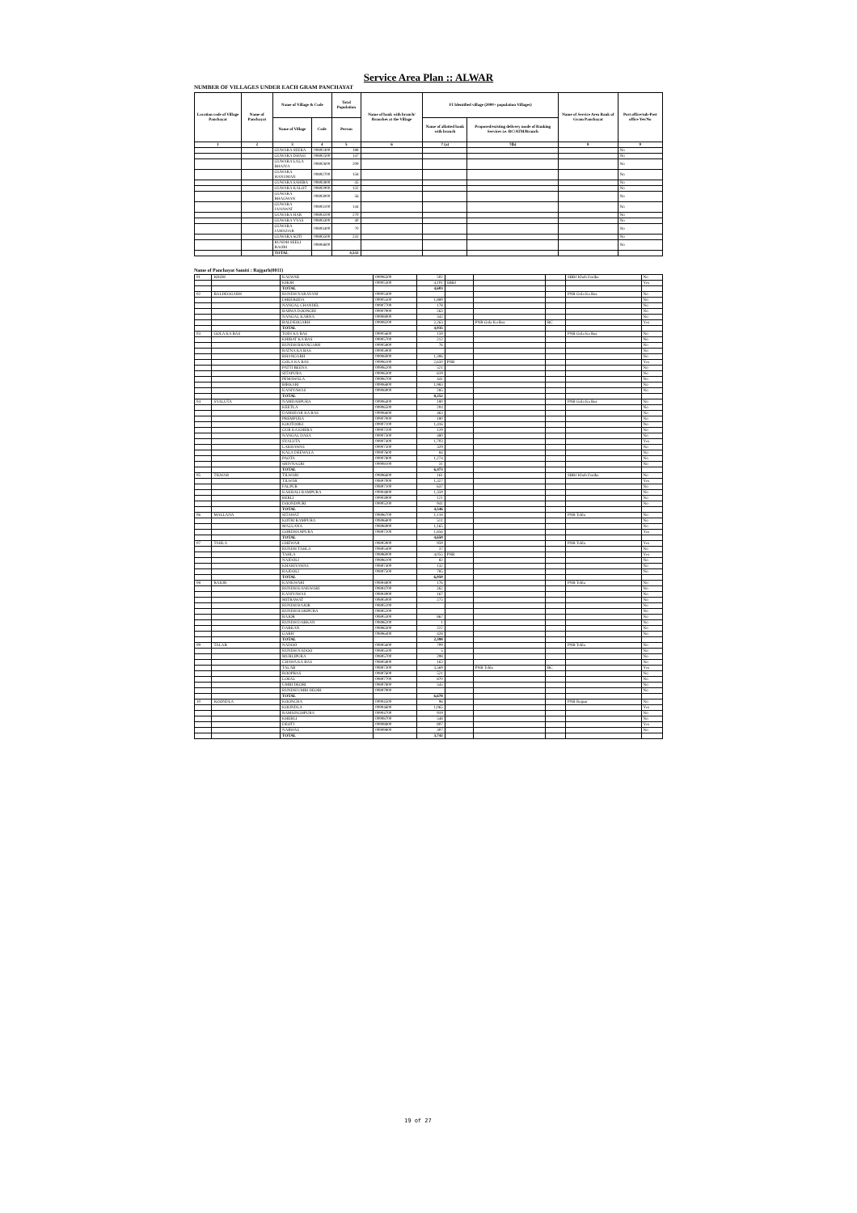Service Area Plan :: ALWAR
NUMBER OF VILLAGES UNDER EACH GRAM PANCHAYAT
| Location code of Village Panchayat | Name of Panchayat | Name of Village & Code | | Total Population | Name of bank with branch/ Branches at the Village | FI Identified village (2000+ population Villages) | | Name of Service Area Bank of Gram Panchayat | Post office/sub-Post office Yes/No |
| --- | --- | --- | --- | --- | --- | --- | --- | --- | --- |
| | | Name of Village | Code | Person | | Name of allotted bank with branch | Proposed/existing delivery mode of Banking Services i.e. BC/ATM/Branch | | |
| 1 | 2 | 3 | 4 | 5 | 6 | 7 (a) | 7(b) | 8 | 9 |
| | | GUWARA SEERA | 00892400 | 188 | | | | | No |
| | | GUWARA DHASI | 00892500 | 147 | | | | | No |
| | | GUWARA LALA BHAIYA | 00892600 | 209 | | | | | No |
| | | GUWARA HANUMAN | 00892700 | 158 | | | | | No |
| | | GUWARA SAHIBA | 00892800 | 45 | | | | | No |
| | | GUWARA KALOT | 00892900 | 132 | | | | | No |
| | | GUWARA BHAGWAN | 00893000 | 56 | | | | | No |
| | | GUWARA JANAWAT | 00893100 | 144 | | | | | No |
| | | GUWARA HAR | 00893200 | 270 | | | | | No |
| | | GUWARA VYAS | 00893300 | 40 | | | | | No |
| | | GUWARA JAMADAR | 00893400 | 70 | | | | | No |
| | | GUWARA SOTI | 00893500 | 241 | | | | | No |
| | | RUNDH SEELI BAORI | 00894600 | | | | | | No |
| | | TOTAL | | 4,532 | | | | | |
Name of Panchayat Samiti : Rajgarh(0011)
| 01 | KHOH | KALWAR | 00906500 | 502 | | | | SBBJ Khoh Dariba | No |
| | | KHOH | 00905300 | 4,101 | SBBJ | | | | Yes |
| | | TOTAL | | 4,603 | | | | | |
| 02 | BALDEOGARH | RUNDH NARAYANI | 00905400 | | | | | PNB Gola Ka Bas | No |
| | | DHEERODA | 00905500 | 1,889 | | | | | No |
| | | NANGAL CHANDEL | 00907700 | 178 | | | | | No |
| | | BARWA DOONGRI | 00907900 | 263 | | | | | No |
| | | NANGAL KARNA | 00908000 | 342 | | | | | No |
| | | BALDEOGARH | 00908200 | 2,263 | | PNB Gola Ka Bas | BC | | Yes |
| | | TOTAL | | 4,935 | | | | | |
| 03 | GOLA KA BAS | TODI KA BAS | 00905600 | 159 | | | | PNB Gola Ka Bas | No |
| | | KHIRAT KA BAS | 00905700 | 212 | | | | | No |
| | | RUNDH BHANGARH | 00905800 | 76 | | | | | No |
| | | RATNA KA BAS | 00905900 | | | | | | No |
| | | BHANGARH | 00906000 | 1,306 | | | | | No |
| | | GOLA KA BAS | 00906100 | 2,650 | PNB | | | | Yes |
| | | PATTI BEENA | 00906200 | 521 | | | | | No |
| | | SITAPURA | 00906300 | 619 | | | | | No |
| | | PEMAWALA | 00906700 | 441 | | | | | No |
| | | BIRKARI | 00906800 | 1,983 | | | | | No |
| | | KANIYAWAS | 00906900 | 285 | | | | | No |
| | | TOTAL | | 8,252 | | | | | |
| 04 | SYALUTA | NAMDARPURA | 00906400 | 180 | | | | PNB Gola Ka Bas | No |
| | | KEETLA | 00906500 | 204 | | | | | No |
| | | DAMODAR KA BAS | 00906600 | 463 | | | | | No |
| | | PREMPURA | 00907000 | 180 | | | | | No |
| | | KOOTOOKI | 00907100 | 1,416 | | | | | No |
| | | GUR KA KHERA | 00907200 | 129 | | | | | No |
| | | NANGAL DASA | 00907300 | 480 | | | | | No |
| | | SYALUTA | 00907400 | 1,703 | | | | | Yes |
| | | LAKHAWAS | 00907500 | 329 | | | | | No |
| | | KALA DEEWALA | 00907600 | 84 | | | | | No |
| | | PAOTA | 00907800 | 1,274 | | | | | No |
| | | SHIVNAGRI | 00908100 | 31 | | | | | No |
| | | TOTAL | | 6,473 | | | | | |
| 05 | TILWAR | TILWARI | 00896600 | 161 | | | | SBBJ Khoh Dariba | No |
| | | TILWAR | 00897000 | 1,327 | | | | | Yes |
| | | FALPUR | 00897100 | 637 | | | | | No |
| | | KAKRALI RAMPURA | 00904800 | 1,359 | | | | | No |
| | | BERLI | 00904900 | 121 | | | | | No |
| | | DOONDPURI | 00905200 | 941 | | | | | No |
| | | TOTAL | | 4,546 | | | | | |
| 06 | MALLANA | SITAWAT | 00896700 | 1,118 | | | | PNB Tehla | No |
| | | KOTRI RAMPURA | 00896800 | 511 | | | | | No |
| | | MALLANA | 00896900 | 1,165 | | | | | No |
| | | GORDHANPURA | 00897200 | 1,856 | | | | | Yes |
| | | TOTAL | | 4,650 | | | | | |
| 07 | TAHLA | GHEWAR | 00895900 | 959 | | | | PNB Tehla | Yes |
| | | RUNDH TAHLA | 00895400 | 37 | | | | | No |
| | | TAHLA | 00896000 | 4,055 | PNB | | | | Yes |
| | | NAIDOLI | 00896100 | 82 | | | | | No |
| | | KHARIYAWAS | 00897400 | 132 | | | | | No |
| | | RAJDOLI | 00897500 | 785 | | | | | No |
| | | TOTAL | | 6,050 | | | | | |
| 08 | RAJOR | KANKWARI | 00894800 | 176 | | | | PNB Tehla | No |
| | | RUNDH KANKWARI | 00894700 | 262 | | | | | No |
| | | KANIYAWAS | 00894900 | 167 | | | | | No |
| | | MITRAWAT | 00895000 | 275 | | | | | No |
| | | RUNDH RAJOR | 00895100 | | | | | | No |
| | | RUNDH HARIPURA | 00895200 | | | | | | No |
| | | RAJOR | 00895300 | 867 | | | | | No |
| | | RUNDH DABKAN | 00896200 | 1 | | | | | No |
| | | DABKAN | 00896300 | 222 | | | | | No |
| | | GARH | 00896400 | 428 | | | | | No |
| | | TOTAL | | 2,398 | | | | | |
| 09 | TALAB | NADOO | 00895600 | 709 | | | | PNB Tehla | No |
| | | RUNDH NADOO | 00895500 | 5 | | | | | No |
| | | MURLIPURA | 00895700 | 298 | | | | | No |
| | | CHAWA KA BAS | 00895800 | 163 | | | | | No |
| | | TALAB | 00897300 | 3,569 | | PNB Tehla | BC | | Yes |
| | | ROOPBAS | 00897600 | 521 | | | | | No |
| | | LOSAL | 00897700 | 870 | | | | | No |
| | | UMRI DEORI | 00897800 | 545 | | | | | No |
| | | RUNDH UMRI DEORI | 00897900 | | | | | | No |
| | | TOTAL | | 6,678 | | | | | |
| 10 | KOONDLA | KOONCHA | 00904500 | 96 | | | | PNB Rajpur | No |
| | | KOONDLA | 00904600 | 1,065 | | | | | Yes |
| | | RAMSINGHPURA | 00904700 | 919 | | | | | No |
| | | KHERLI | 00908700 | 548 | | | | | No |
| | | DEOTI | 00908800 | 807 | | | | | Yes |
| | | NARWAS | 00909800 | 307 | | | | | No |
| | | TOTAL | | 3,742 | | | | | |
19 of 27